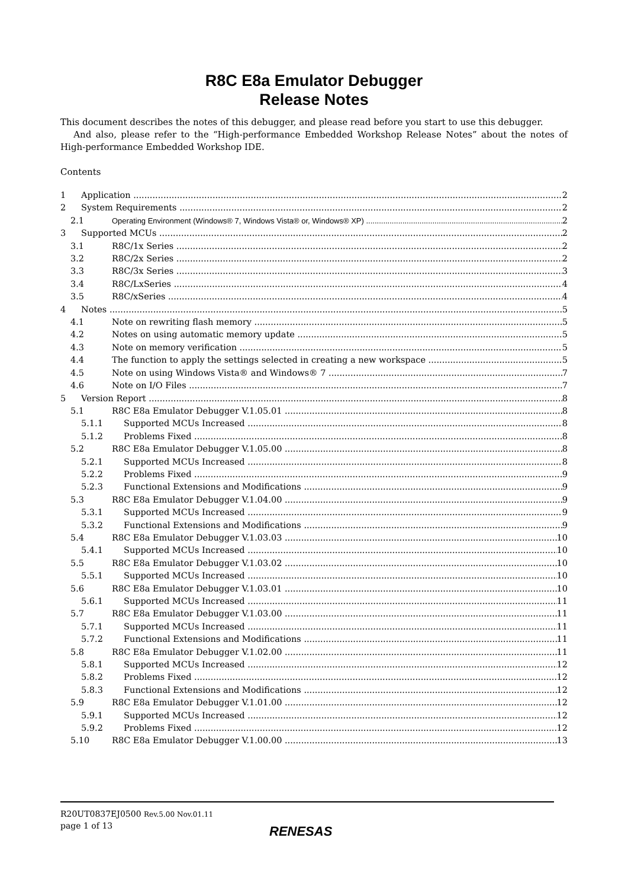R8C E8a Emulator Debugger
Release Notes
This document describes the notes of this debugger, and please read before you start to use this debugger.
And also, please refer to the “High-performance Embedded Workshop Release Notes” about the notes of High-performance Embedded Workshop IDE.
Contents
1 Application 2
2 System Requirements 2
2.1 Operating Environment (Windows® 7, Windows Vista® or, Windows® XP) 2
3 Supported MCUs 2
3.1 R8C/1x Series 2
3.2 R8C/2x Series 2
3.3 R8C/3x Series 3
3.4 R8C/LxSeries 4
3.5 R8C/xSeries 4
4 Notes 5
4.1 Note on rewriting flash memory 5
4.2 Notes on using automatic memory update 5
4.3 Note on memory verification 5
4.4 The function to apply the settings selected in creating a new workspace 5
4.5 Note on using Windows Vista® and Windows® 7 7
4.6 Note on I/O Files 7
5 Version Report 8
5.1 R8C E8a Emulator Debugger V.1.05.01 8
5.1.1 Supported MCUs Increased 8
5.1.2 Problems Fixed 8
5.2 R8C E8a Emulator Debugger V.1.05.00 8
5.2.1 Supported MCUs Increased 8
5.2.2 Problems Fixed 9
5.2.3 Functional Extensions and Modifications 9
5.3 R8C E8a Emulator Debugger V.1.04.00 9
5.3.1 Supported MCUs Increased 9
5.3.2 Functional Extensions and Modifications 9
5.4 R8C E8a Emulator Debugger V.1.03.03 10
5.4.1 Supported MCUs Increased 10
5.5 R8C E8a Emulator Debugger V.1.03.02 10
5.5.1 Supported MCUs Increased 10
5.6 R8C E8a Emulator Debugger V.1.03.01 10
5.6.1 Supported MCUs Increased 11
5.7 R8C E8a Emulator Debugger V.1.03.00 11
5.7.1 Supported MCUs Increased 11
5.7.2 Functional Extensions and Modifications 11
5.8 R8C E8a Emulator Debugger V.1.02.00 11
5.8.1 Supported MCUs Increased 12
5.8.2 Problems Fixed 12
5.8.3 Functional Extensions and Modifications 12
5.9 R8C E8a Emulator Debugger V.1.01.00 12
5.9.1 Supported MCUs Increased 12
5.9.2 Problems Fixed 12
5.10 R8C E8a Emulator Debugger V.1.00.00 13
R20UT0837EJ0500 Rev.5.00 Nov.01.11
page 1 of 13
RENESAS